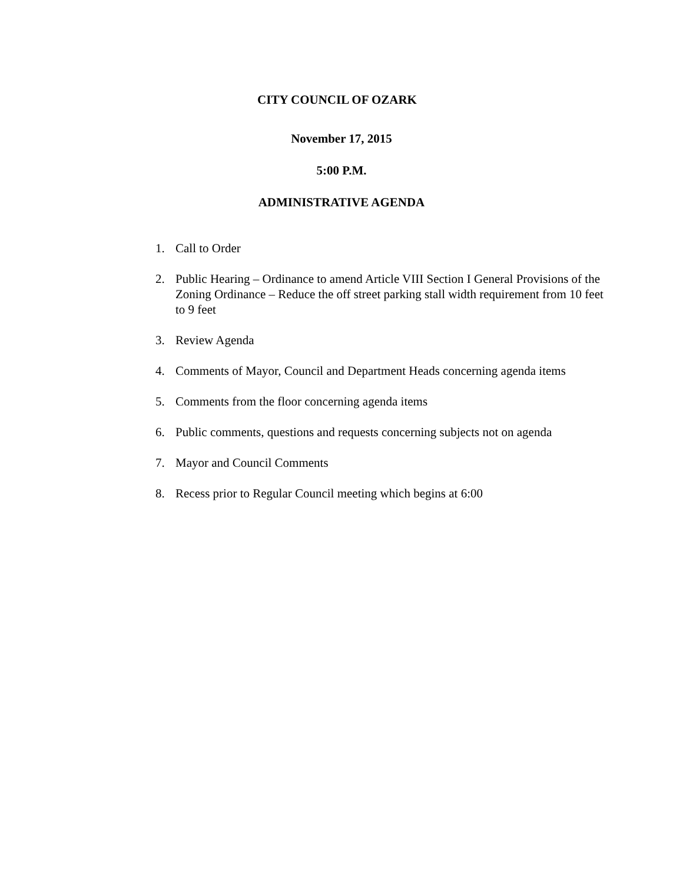CITY COUNCIL OF OZARK
November 17, 2015
5:00 P.M.
ADMINISTRATIVE AGENDA
1. Call to Order
2. Public Hearing – Ordinance to amend Article VIII Section I General Provisions of the Zoning Ordinance – Reduce the off street parking stall width requirement from 10 feet to 9 feet
3. Review Agenda
4. Comments of Mayor, Council and Department Heads concerning agenda items
5. Comments from the floor concerning agenda items
6. Public comments, questions and requests concerning subjects not on agenda
7. Mayor and Council Comments
8. Recess prior to Regular Council meeting which begins at 6:00